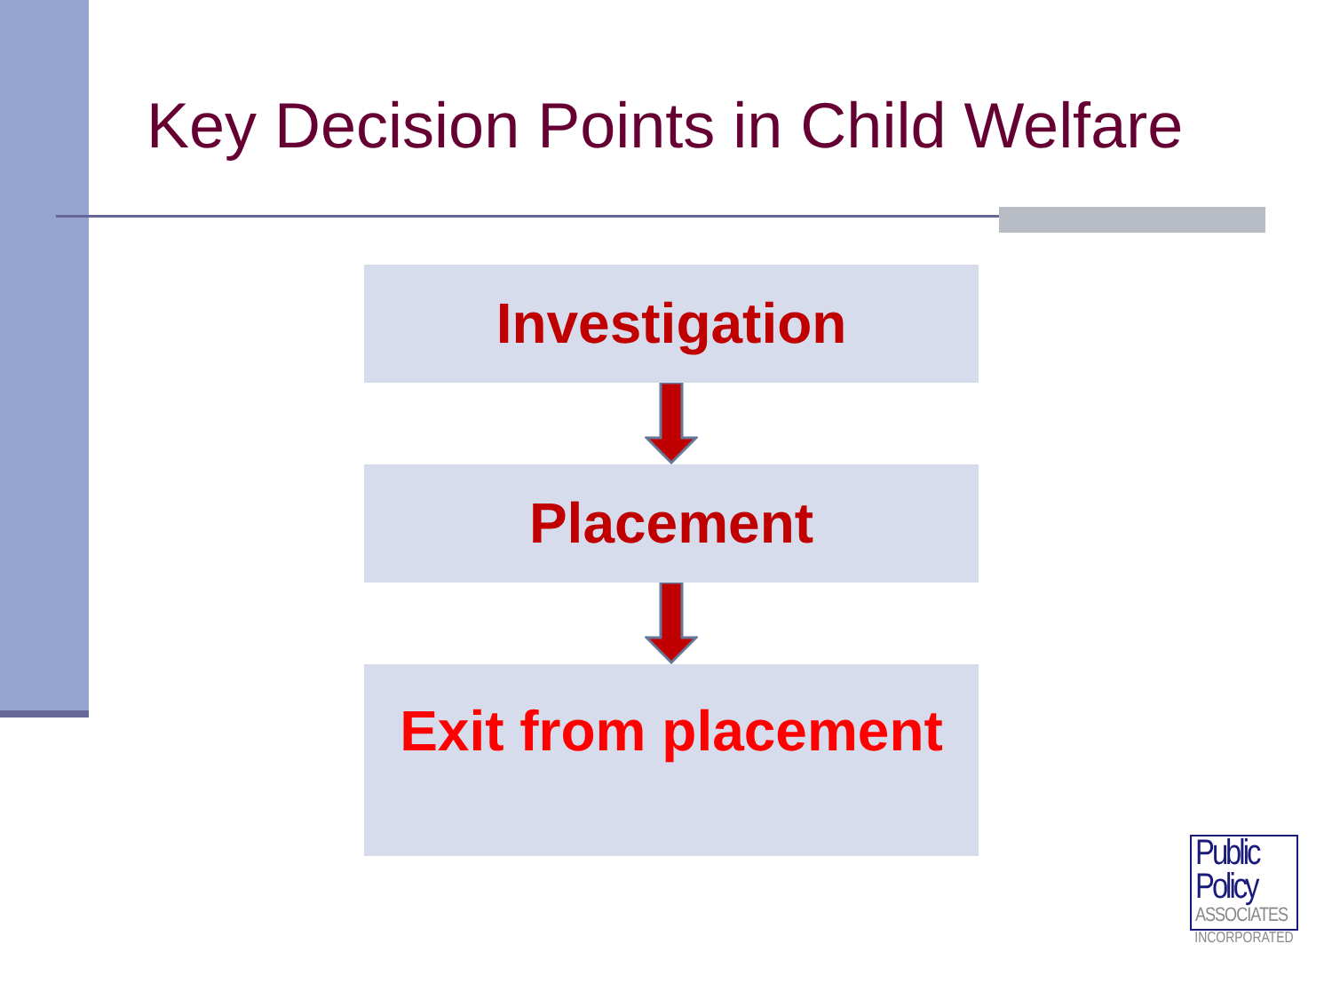Key Decision Points in Child Welfare
Investigation
Placement
Exit from placement
Public
Policy
ASSOCIATES
INCORPORATED